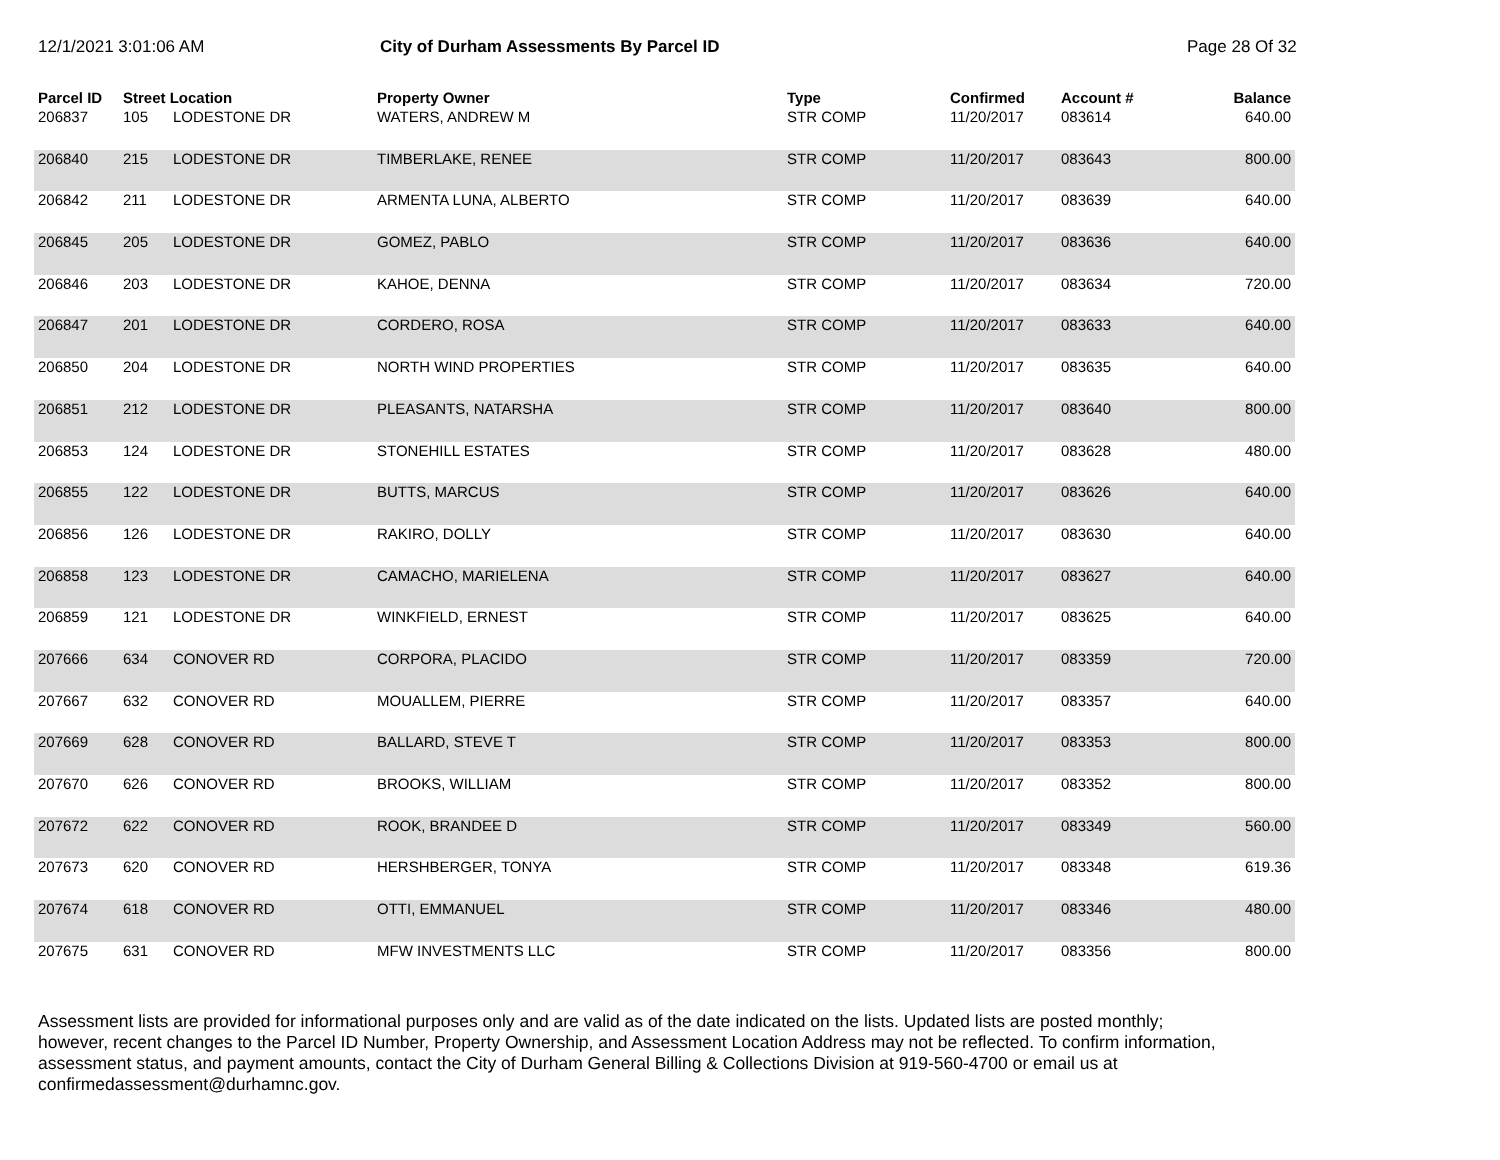12/1/2021 3:01:06 AM City of Durham Assessments By Parcel ID Page 28 Of 32
| Parcel ID | Street Location | | Property Owner | Type | Confirmed | Account # | Balance |
| --- | --- | --- | --- | --- | --- | --- | --- |
| 206837 | 105 | LODESTONE DR | WATERS, ANDREW M | STR COMP | 11/20/2017 | 083614 | 640.00 |
| 206840 | 215 | LODESTONE DR | TIMBERLAKE, RENEE | STR COMP | 11/20/2017 | 083643 | 800.00 |
| 206842 | 211 | LODESTONE DR | ARMENTA LUNA, ALBERTO | STR COMP | 11/20/2017 | 083639 | 640.00 |
| 206845 | 205 | LODESTONE DR | GOMEZ, PABLO | STR COMP | 11/20/2017 | 083636 | 640.00 |
| 206846 | 203 | LODESTONE DR | KAHOE, DENNA | STR COMP | 11/20/2017 | 083634 | 720.00 |
| 206847 | 201 | LODESTONE DR | CORDERO, ROSA | STR COMP | 11/20/2017 | 083633 | 640.00 |
| 206850 | 204 | LODESTONE DR | NORTH WIND PROPERTIES | STR COMP | 11/20/2017 | 083635 | 640.00 |
| 206851 | 212 | LODESTONE DR | PLEASANTS, NATARSHA | STR COMP | 11/20/2017 | 083640 | 800.00 |
| 206853 | 124 | LODESTONE DR | STONEHILL ESTATES | STR COMP | 11/20/2017 | 083628 | 480.00 |
| 206855 | 122 | LODESTONE DR | BUTTS, MARCUS | STR COMP | 11/20/2017 | 083626 | 640.00 |
| 206856 | 126 | LODESTONE DR | RAKIRO, DOLLY | STR COMP | 11/20/2017 | 083630 | 640.00 |
| 206858 | 123 | LODESTONE DR | CAMACHO, MARIELENA | STR COMP | 11/20/2017 | 083627 | 640.00 |
| 206859 | 121 | LODESTONE DR | WINKFIELD, ERNEST | STR COMP | 11/20/2017 | 083625 | 640.00 |
| 207666 | 634 | CONOVER RD | CORPORA, PLACIDO | STR COMP | 11/20/2017 | 083359 | 720.00 |
| 207667 | 632 | CONOVER RD | MOUALLEM, PIERRE | STR COMP | 11/20/2017 | 083357 | 640.00 |
| 207669 | 628 | CONOVER RD | BALLARD, STEVE T | STR COMP | 11/20/2017 | 083353 | 800.00 |
| 207670 | 626 | CONOVER RD | BROOKS, WILLIAM | STR COMP | 11/20/2017 | 083352 | 800.00 |
| 207672 | 622 | CONOVER RD | ROOK, BRANDEE D | STR COMP | 11/20/2017 | 083349 | 560.00 |
| 207673 | 620 | CONOVER RD | HERSHBERGER, TONYA | STR COMP | 11/20/2017 | 083348 | 619.36 |
| 207674 | 618 | CONOVER RD | OTTI, EMMANUEL | STR COMP | 11/20/2017 | 083346 | 480.00 |
| 207675 | 631 | CONOVER RD | MFW INVESTMENTS LLC | STR COMP | 11/20/2017 | 083356 | 800.00 |
Assessment lists are provided for informational purposes only and are valid as of the date indicated on the lists. Updated lists are posted monthly; however, recent changes to the Parcel ID Number, Property Ownership, and Assessment Location Address may not be reflected. To confirm information, assessment status, and payment amounts, contact the City of Durham General Billing & Collections Division at 919-560-4700 or email us at confirmedassessment@durhamnc.gov.